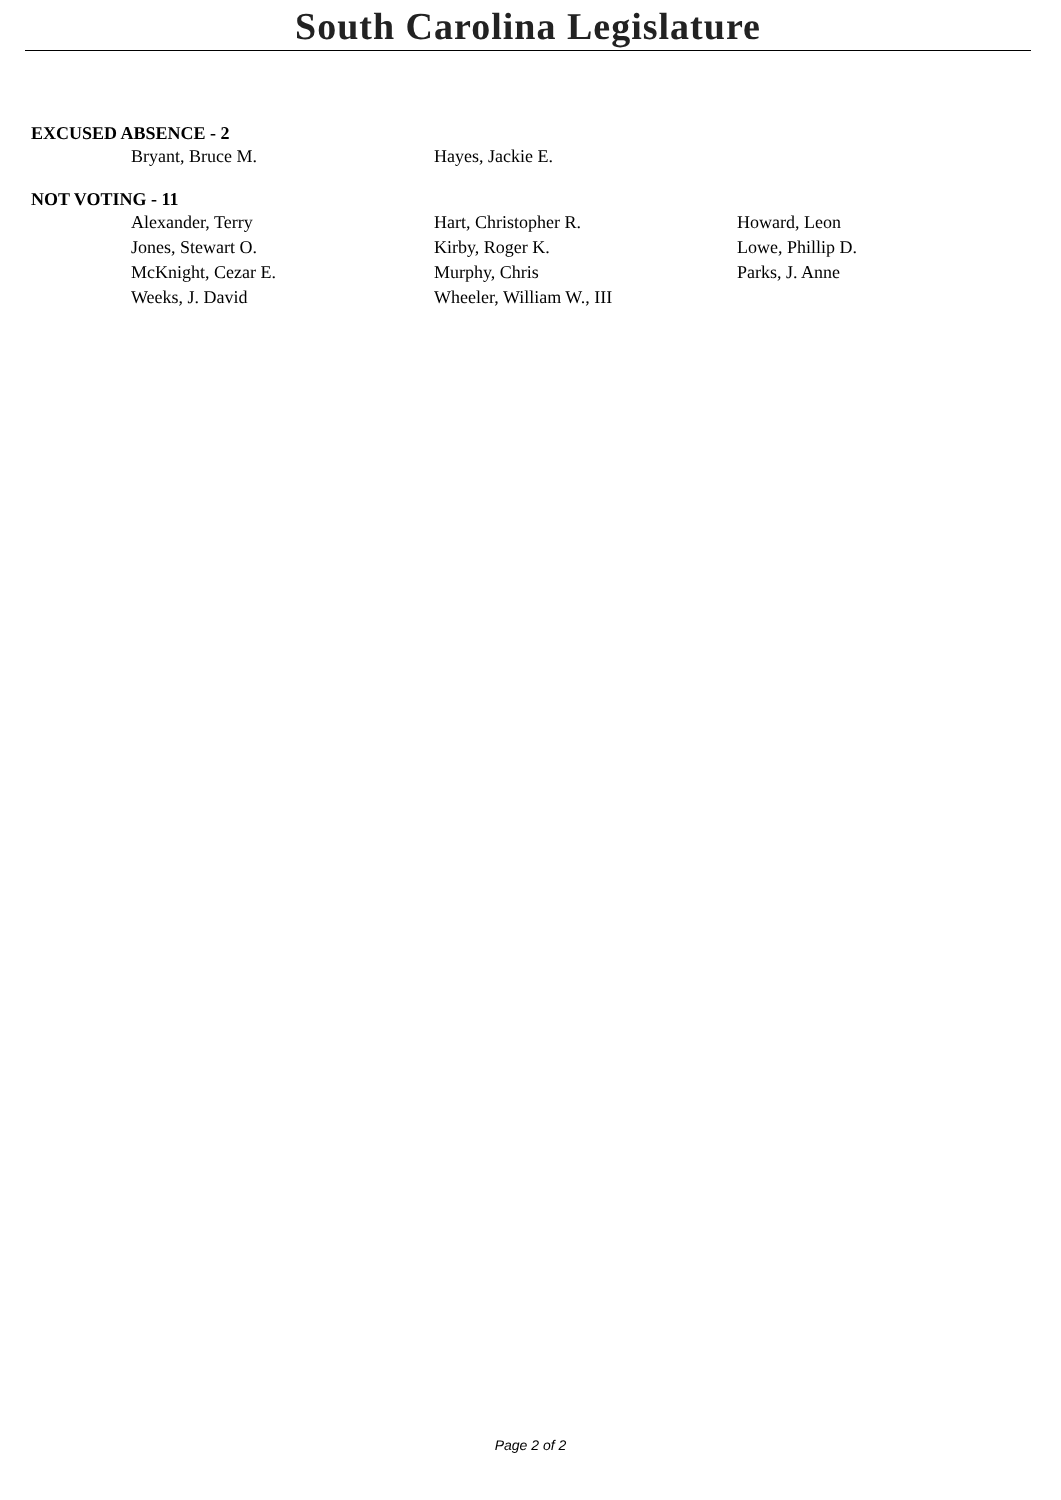South Carolina Legislature
EXCUSED ABSENCE - 2
| Bryant, Bruce M. | Hayes, Jackie E. | |
NOT VOTING - 11
| Alexander, Terry | Hart, Christopher R. | Howard, Leon |
| Jones, Stewart O. | Kirby, Roger K. | Lowe, Phillip D. |
| McKnight, Cezar E. | Murphy, Chris | Parks, J. Anne |
| Weeks, J. David | Wheeler, William W., III | |
Page 2 of 2